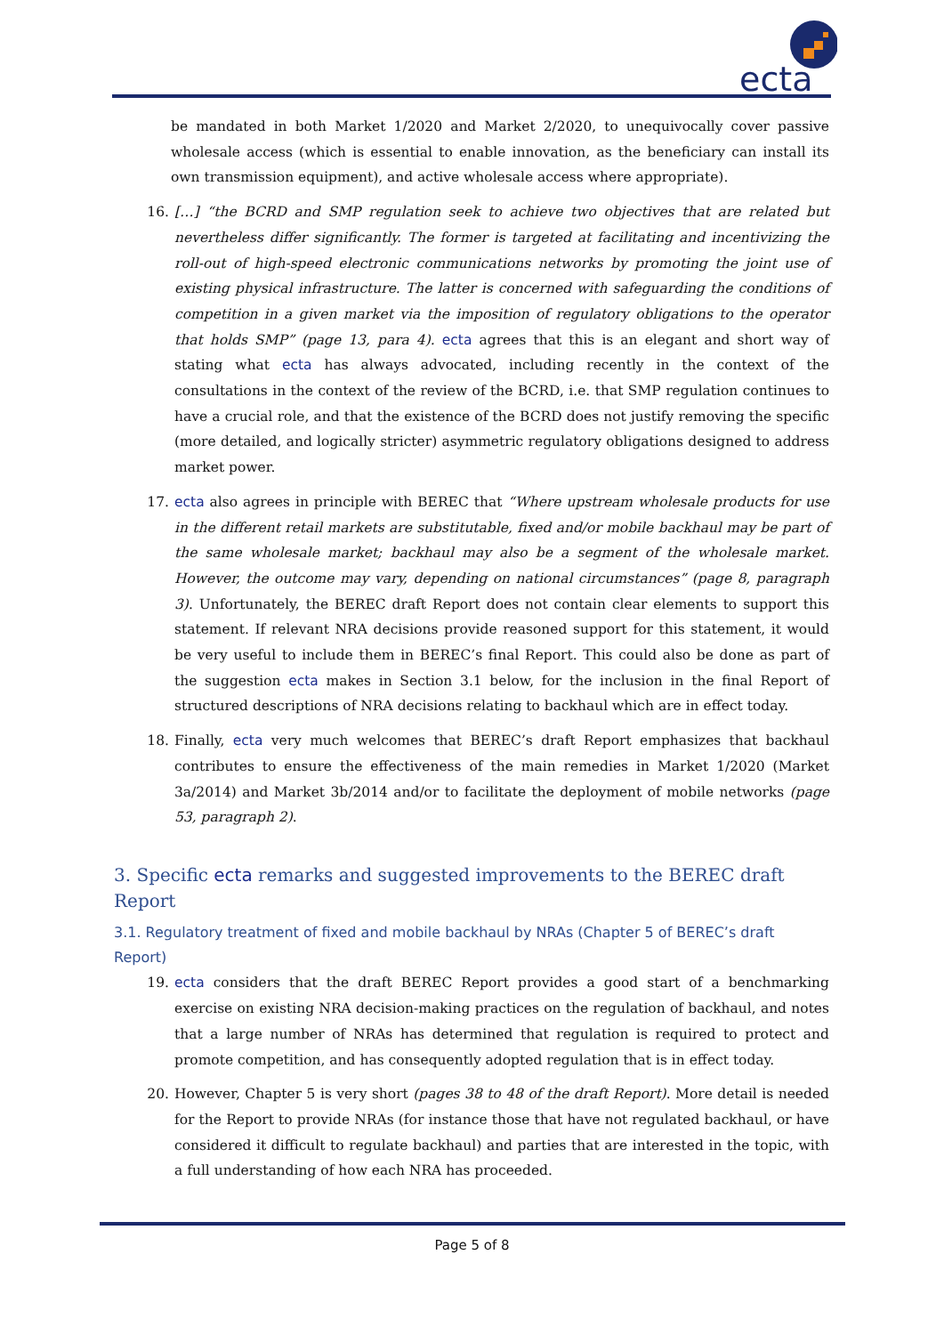ecta
be mandated in both Market 1/2020 and Market 2/2020, to unequivocally cover passive wholesale access (which is essential to enable innovation, as the beneficiary can install its own transmission equipment), and active wholesale access where appropriate).
16. […] “the BCRD and SMP regulation seek to achieve two objectives that are related but nevertheless differ significantly. The former is targeted at facilitating and incentivizing the roll-out of high-speed electronic communications networks by promoting the joint use of existing physical infrastructure. The latter is concerned with safeguarding the conditions of competition in a given market via the imposition of regulatory obligations to the operator that holds SMP” (page 13, para 4). ecta agrees that this is an elegant and short way of stating what ecta has always advocated, including recently in the context of the consultations in the context of the review of the BCRD, i.e. that SMP regulation continues to have a crucial role, and that the existence of the BCRD does not justify removing the specific (more detailed, and logically stricter) asymmetric regulatory obligations designed to address market power.
17. ecta also agrees in principle with BEREC that “Where upstream wholesale products for use in the different retail markets are substitutable, fixed and/or mobile backhaul may be part of the same wholesale market; backhaul may also be a segment of the wholesale market. However, the outcome may vary, depending on national circumstances” (page 8, paragraph 3). Unfortunately, the BEREC draft Report does not contain clear elements to support this statement. If relevant NRA decisions provide reasoned support for this statement, it would be very useful to include them in BEREC’s final Report. This could also be done as part of the suggestion ecta makes in Section 3.1 below, for the inclusion in the final Report of structured descriptions of NRA decisions relating to backhaul which are in effect today.
18. Finally, ecta very much welcomes that BEREC’s draft Report emphasizes that backhaul contributes to ensure the effectiveness of the main remedies in Market 1/2020 (Market 3a/2014) and Market 3b/2014 and/or to facilitate the deployment of mobile networks (page 53, paragraph 2).
3. Specific ecta remarks and suggested improvements to the BEREC draft Report
3.1. Regulatory treatment of fixed and mobile backhaul by NRAs (Chapter 5 of BEREC’s draft Report)
19. ecta considers that the draft BEREC Report provides a good start of a benchmarking exercise on existing NRA decision-making practices on the regulation of backhaul, and notes that a large number of NRAs has determined that regulation is required to protect and promote competition, and has consequently adopted regulation that is in effect today.
20. However, Chapter 5 is very short (pages 38 to 48 of the draft Report). More detail is needed for the Report to provide NRAs (for instance those that have not regulated backhaul, or have considered it difficult to regulate backhaul) and parties that are interested in the topic, with a full understanding of how each NRA has proceeded.
Page 5 of 8